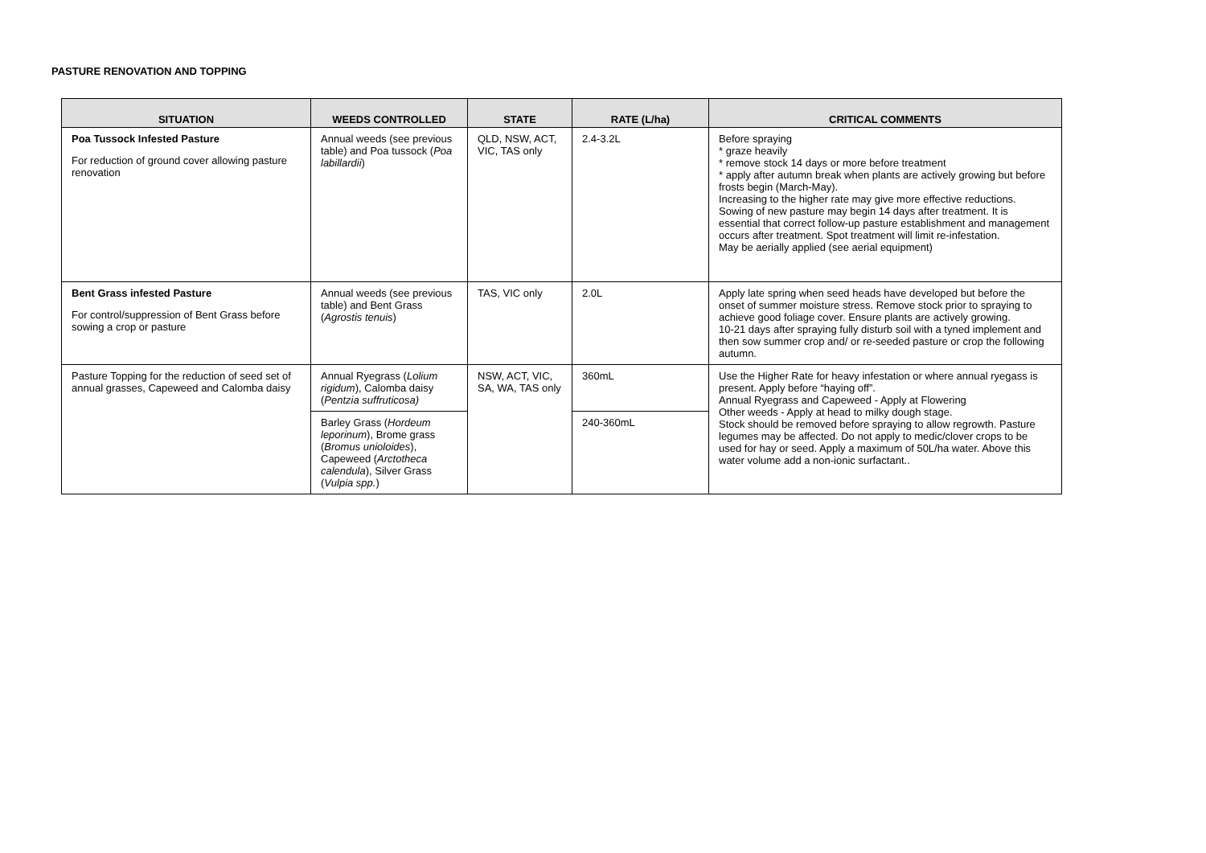PASTURE RENOVATION AND TOPPING
| SITUATION | WEEDS CONTROLLED | STATE | RATE (L/ha) | CRITICAL COMMENTS |
| --- | --- | --- | --- | --- |
| Poa Tussock Infested Pasture For reduction of ground cover allowing pasture renovation | Annual weeds (see previous table) and Poa tussock ( Poa labillardii ) | QLD, NSW, ACT, VIC, TAS only | 2.4-3.2L | Before spraying * graze heavily * remove stock 14 days or more before treatment * apply after autumn break when plants are actively growing but before frosts begin (March-May). Increasing to the higher rate may give more effective reductions. Sowing of new pasture may begin 14 days after treatment. It is essential that correct follow-up pasture establishment and management occurs after treatment. Spot treatment will limit re-infestation. May be aerially applied (see aerial equipment) |
| Bent Grass infested Pasture For control/suppression of Bent Grass before sowing a crop or pasture | Annual weeds (see previous table) and Bent Grass ( Agrostis tenuis ) | TAS, VIC only | 2.0L | Apply late spring when seed heads have developed but before the onset of summer moisture stress. Remove stock prior to spraying to achieve good foliage cover. Ensure plants are actively growing. 10-21 days after spraying fully disturb soil with a tyned implement and then sow summer crop and/ or re-seeded pasture or crop the following autumn. |
| Pasture Topping for the reduction of seed set of annual grasses, Capeweed and Calomba daisy | Annual Ryegrass ( Lolium rigidum ), Calomba daisy ( Pentzia suffruticosa) | NSW, ACT, VIC, SA, WA, TAS only | 360mL | Use the Higher Rate for heavy infestation or where annual ryegass is present. Apply before “haying off”. Annual Ryegrass and Capeweed - Apply at Flowering Other weeds - Apply at head to milky dough stage. Stock should be removed before spraying to allow regrowth. Pasture legumes may be affected. Do not apply to medic/clover crops to be used for hay or seed. Apply a maximum of 50L/ha water. Above this water volume add a non-ionic surfactant.. |
| | Barley Grass ( Hordeum leporinum ), Brome grass ( Bromus unioloides ), Capeweed ( Arctotheca calendula ), Silver Grass ( Vulpia spp. ) | | 240-360mL | |